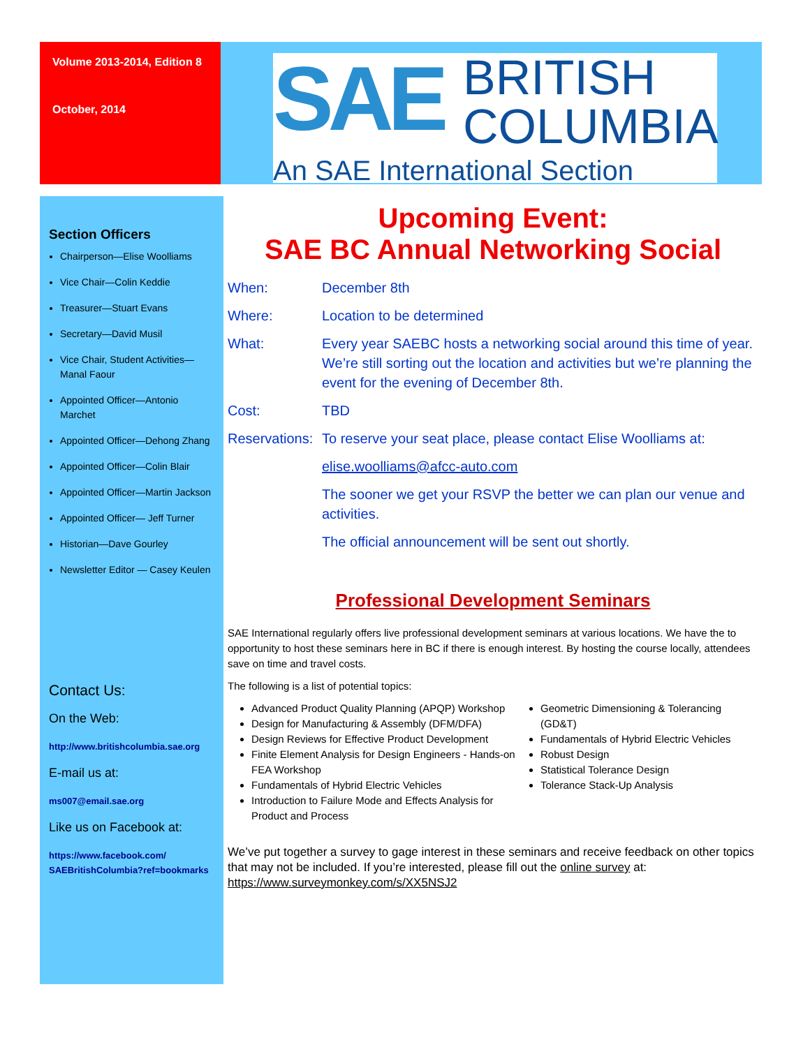Volume 2013-2014, Edition 8
October, 2014
SAE BRITISH
COLUMBIA
An SAE International Section
Section Officers
Chairperson—Elise Woolliams
Vice Chair—Colin Keddie
Treasurer—Stuart Evans
Secretary—David Musil
Vice Chair, Student Activities—Manal Faour
Appointed Officer—Antonio Marchet
Appointed Officer—Dehong Zhang
Appointed Officer—Colin Blair
Appointed Officer—Martin Jackson
Appointed Officer— Jeff Turner
Historian—Dave Gourley
Newsletter Editor — Casey Keulen
Contact Us:
On the Web:
http://www.britishcolumbia.sae.org
E-mail us at:
ms007@email.sae.org
Like us on Facebook at:
https://www.facebook.com/ SAEBritishColumbia?ref=bookmarks
Upcoming Event:
SAE BC Annual Networking Social
When: December 8th Where: Location to be determined What: Every year SAEBC hosts a networking social around this time of year. We’re still sorting out the location and activities but we’re planning the event for the evening of December 8th. Cost: TBD Reservations: To reserve your seat place, please contact Elise Woolliams at: elise.woolliams@afcc-auto.com The sooner we get your RSVP the better we can plan our venue and activities. The official announcement will be sent out shortly.
Professional Development Seminars
SAE International regularly offers live professional development seminars at various locations. We have the to opportunity to host these seminars here in BC if there is enough interest. By hosting the course locally, attendees save on time and travel costs.
The following is a list of potential topics:
Advanced Product Quality Planning (APQP) Workshop
Design for Manufacturing & Assembly (DFM/DFA)
Design Reviews for Effective Product Development
Finite Element Analysis for Design Engineers - Hands-on FEA Workshop
Fundamentals of Hybrid Electric Vehicles
Introduction to Failure Mode and Effects Analysis for Product and Process
Geometric Dimensioning & Tolerancing (GD&T)
Fundamentals of Hybrid Electric Vehicles
Robust Design
Statistical Tolerance Design
Tolerance Stack-Up Analysis
We’ve put together a survey to gage interest in these seminars and receive feedback on other topics that may not be included. If you’re interested, please fill out the online survey at: https://www.surveymonkey.com/s/XX5NSJ2